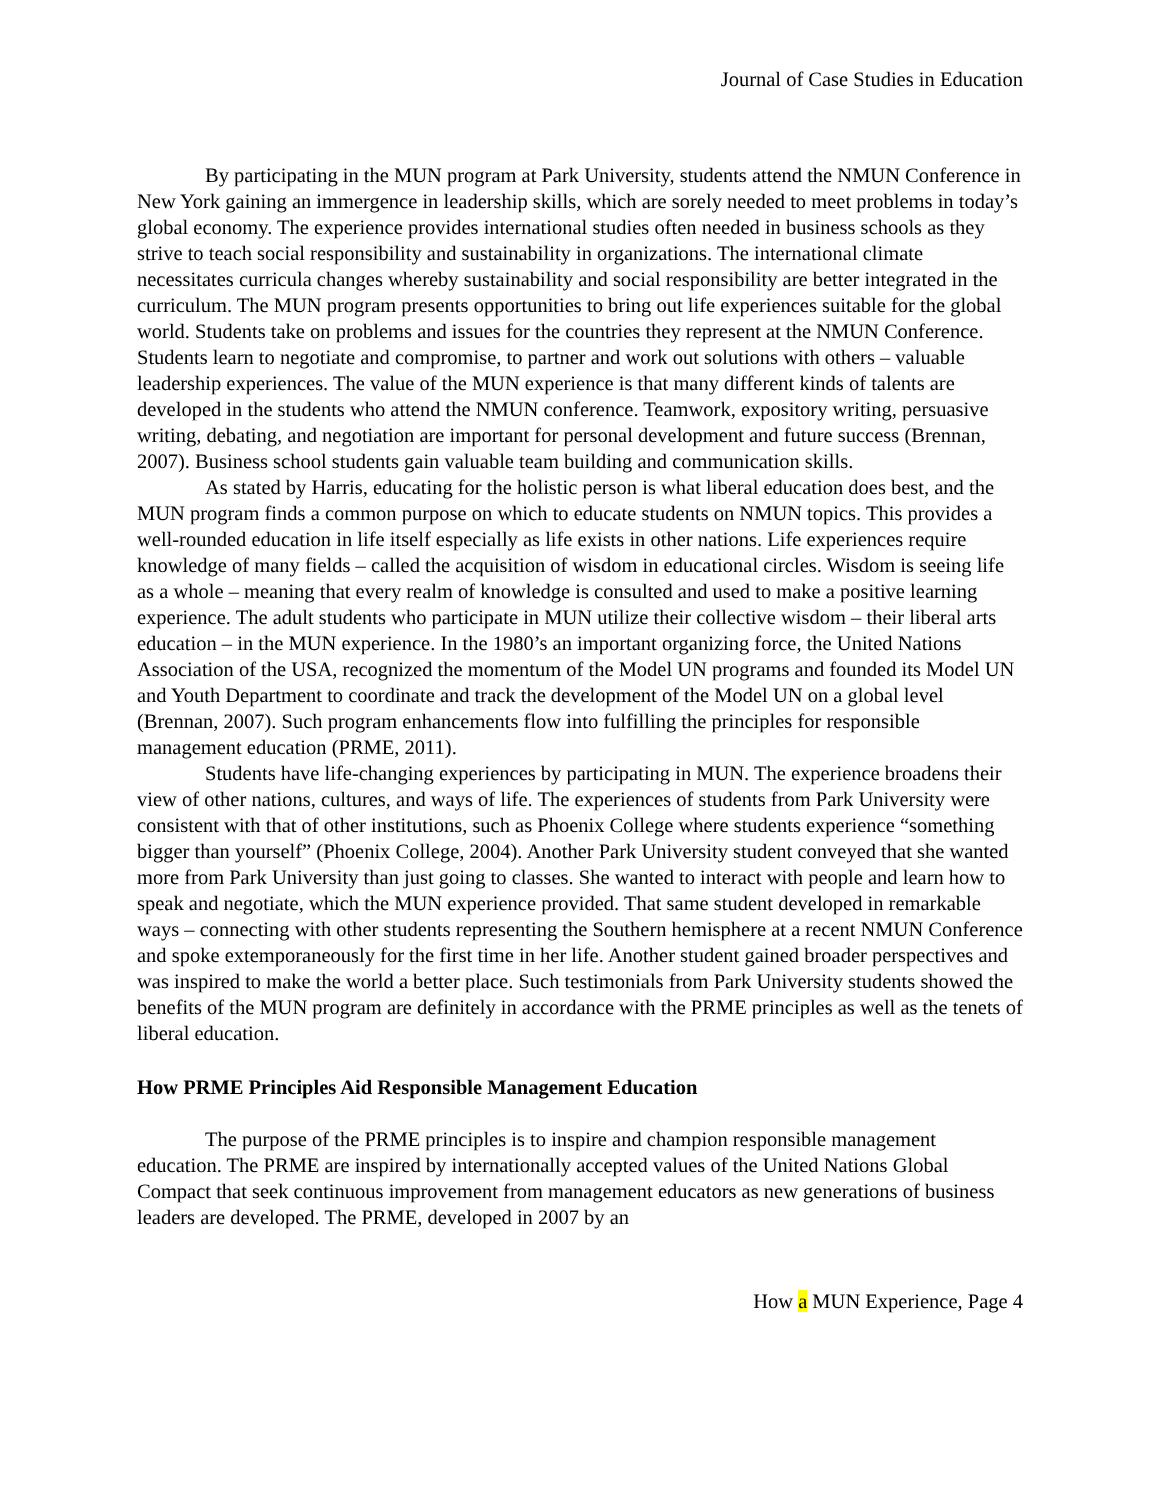Journal of Case Studies in Education
By participating in the MUN program at Park University, students attend the NMUN Conference in New York gaining an immergence in leadership skills, which are sorely needed to meet problems in today’s global economy. The experience provides international studies often needed in business schools as they strive to teach social responsibility and sustainability in organizations. The international climate necessitates curricula changes whereby sustainability and social responsibility are better integrated in the curriculum. The MUN program presents opportunities to bring out life experiences suitable for the global world. Students take on problems and issues for the countries they represent at the NMUN Conference. Students learn to negotiate and compromise, to partner and work out solutions with others – valuable leadership experiences. The value of the MUN experience is that many different kinds of talents are developed in the students who attend the NMUN conference. Teamwork, expository writing, persuasive writing, debating, and negotiation are important for personal development and future success (Brennan, 2007). Business school students gain valuable team building and communication skills.
As stated by Harris, educating for the holistic person is what liberal education does best, and the MUN program finds a common purpose on which to educate students on NMUN topics. This provides a well-rounded education in life itself especially as life exists in other nations. Life experiences require knowledge of many fields – called the acquisition of wisdom in educational circles. Wisdom is seeing life as a whole – meaning that every realm of knowledge is consulted and used to make a positive learning experience. The adult students who participate in MUN utilize their collective wisdom – their liberal arts education – in the MUN experience. In the 1980’s an important organizing force, the United Nations Association of the USA, recognized the momentum of the Model UN programs and founded its Model UN and Youth Department to coordinate and track the development of the Model UN on a global level (Brennan, 2007). Such program enhancements flow into fulfilling the principles for responsible management education (PRME, 2011).
Students have life-changing experiences by participating in MUN. The experience broadens their view of other nations, cultures, and ways of life. The experiences of students from Park University were consistent with that of other institutions, such as Phoenix College where students experience “something bigger than yourself” (Phoenix College, 2004). Another Park University student conveyed that she wanted more from Park University than just going to classes. She wanted to interact with people and learn how to speak and negotiate, which the MUN experience provided. That same student developed in remarkable ways – connecting with other students representing the Southern hemisphere at a recent NMUN Conference and spoke extemporaneously for the first time in her life. Another student gained broader perspectives and was inspired to make the world a better place. Such testimonials from Park University students showed the benefits of the MUN program are definitely in accordance with the PRME principles as well as the tenets of liberal education.
How PRME Principles Aid Responsible Management Education
The purpose of the PRME principles is to inspire and champion responsible management education. The PRME are inspired by internationally accepted values of the United Nations Global Compact that seek continuous improvement from management educators as new generations of business leaders are developed. The PRME, developed in 2007 by an
How a MUN Experience, Page 4